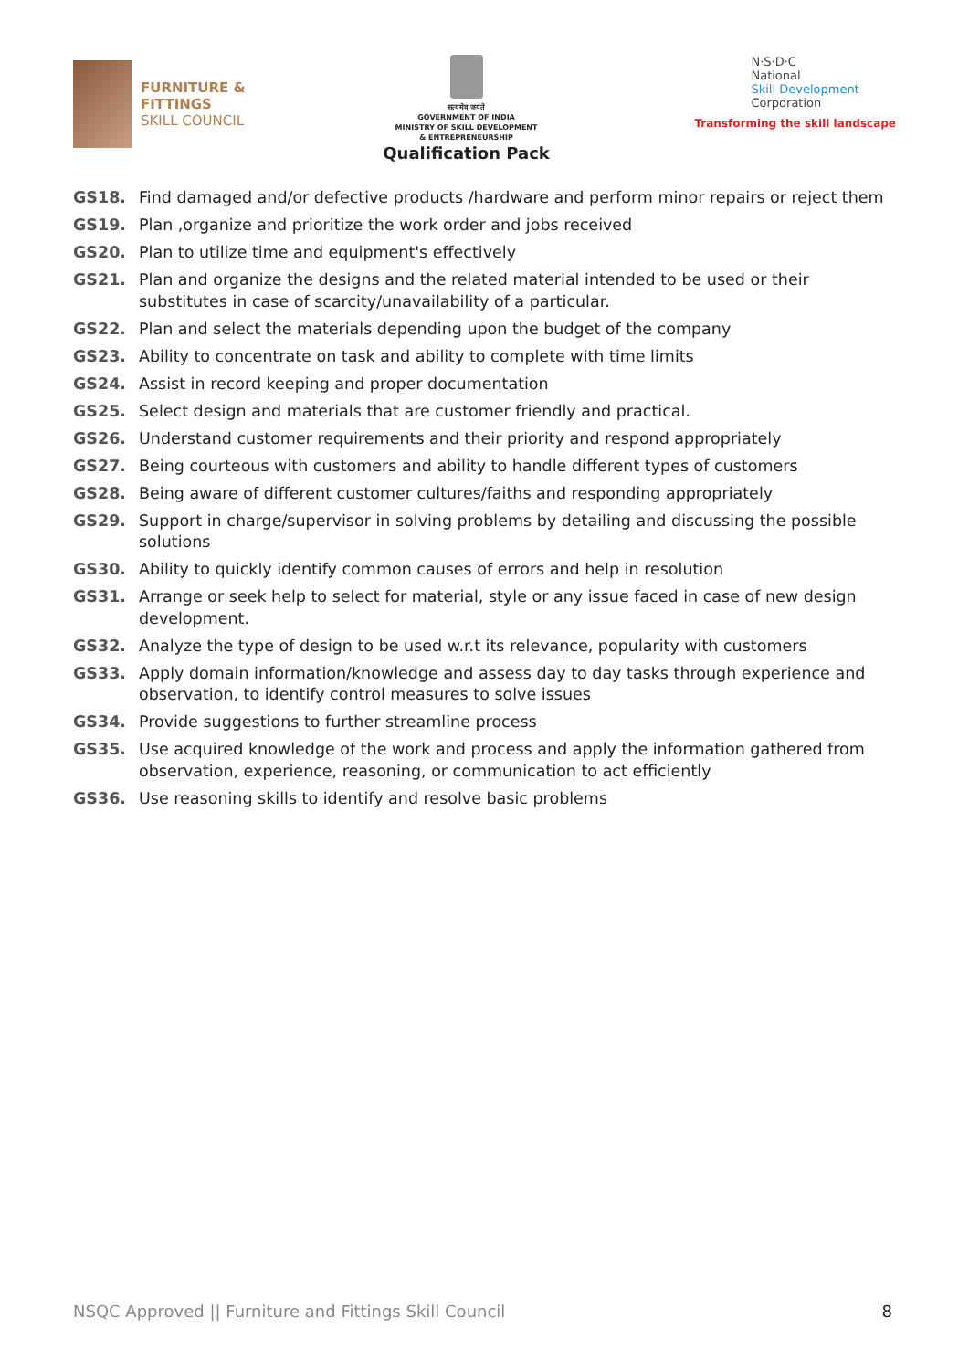FURNITURE &
FITTINGS
SKILL COUNCIL
सत्यमेव जयते
GOVERNMENT OF INDIA
MINISTRY OF SKILL DEVELOPMENT
& ENTREPRENEURSHIP
Qualification Pack
N·S·D·C
National
Skill Development
Corporation
Transforming the skill landscape
GS18. Find damaged and/or defective products /hardware and perform minor repairs or reject them
GS19. Plan ,organize and prioritize the work order and jobs received
GS20. Plan to utilize time and equipment's effectively
GS21. Plan and organize the designs and the related material intended to be used or their substitutes in case of scarcity/unavailability of a particular.
GS22. Plan and select the materials depending upon the budget of the company
GS23. Ability to concentrate on task and ability to complete with time limits
GS24. Assist in record keeping and proper documentation
GS25. Select design and materials that are customer friendly and practical.
GS26. Understand customer requirements and their priority and respond appropriately
GS27. Being courteous with customers and ability to handle different types of customers
GS28. Being aware of different customer cultures/faiths and responding appropriately
GS29. Support in charge/supervisor in solving problems by detailing and discussing the possible solutions
GS30. Ability to quickly identify common causes of errors and help in resolution
GS31. Arrange or seek help to select for material, style or any issue faced in case of new design development.
GS32. Analyze the type of design to be used w.r.t its relevance, popularity with customers
GS33. Apply domain information/knowledge and assess day to day tasks through experience and observation, to identify control measures to solve issues
GS34. Provide suggestions to further streamline process
GS35. Use acquired knowledge of the work and process and apply the information gathered from observation, experience, reasoning, or communication to act efficiently
GS36. Use reasoning skills to identify and resolve basic problems
NSQC Approved || Furniture and Fittings Skill Council 8